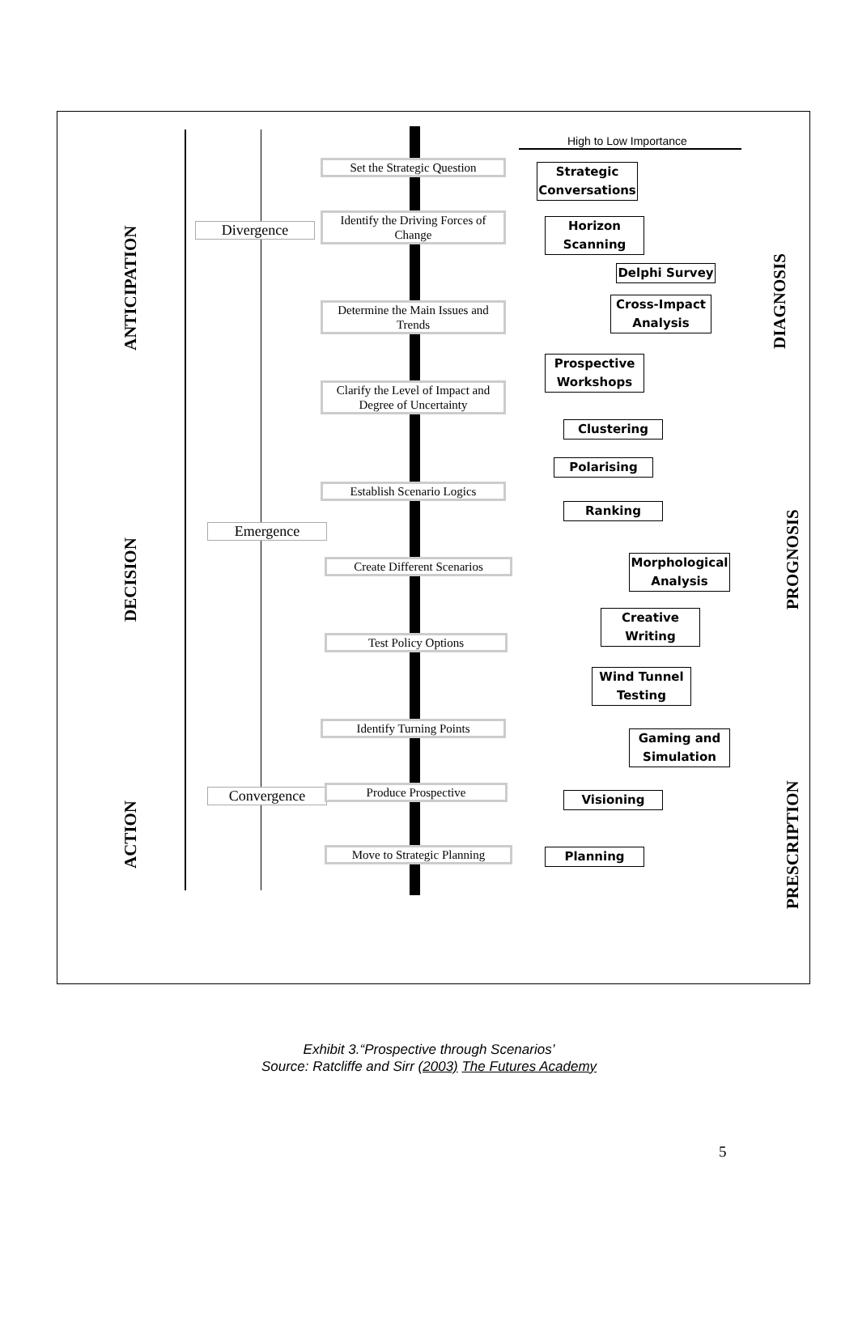High to Low Importance
ANTICIPATION
DECISION
ACTION
DIAGNOSIS
PROGNOSIS
PRESCRIPTION
Divergence
Emergence
Convergence
Set the Strategic Question
Identify the Driving Forces of Change
Determine the Main Issues and Trends
Clarify the Level of Impact and Degree of Uncertainty
Establish Scenario Logics
Create Different Scenarios
Test Policy Options
Identify Turning Points
Produce Prospective
Move to Strategic Planning
Strategic Conversations
Horizon Scanning
Delphi Survey
Cross-Impact Analysis
Prospective Workshops
Clustering
Polarising
Ranking
Morphological Analysis
Creative Writing
Wind Tunnel Testing
Gaming and Simulation
Visioning
Planning
Exhibit 3.“Prospective through Scenarios’
Source: Ratcliffe and Sirr (2003) The Futures Academy
5